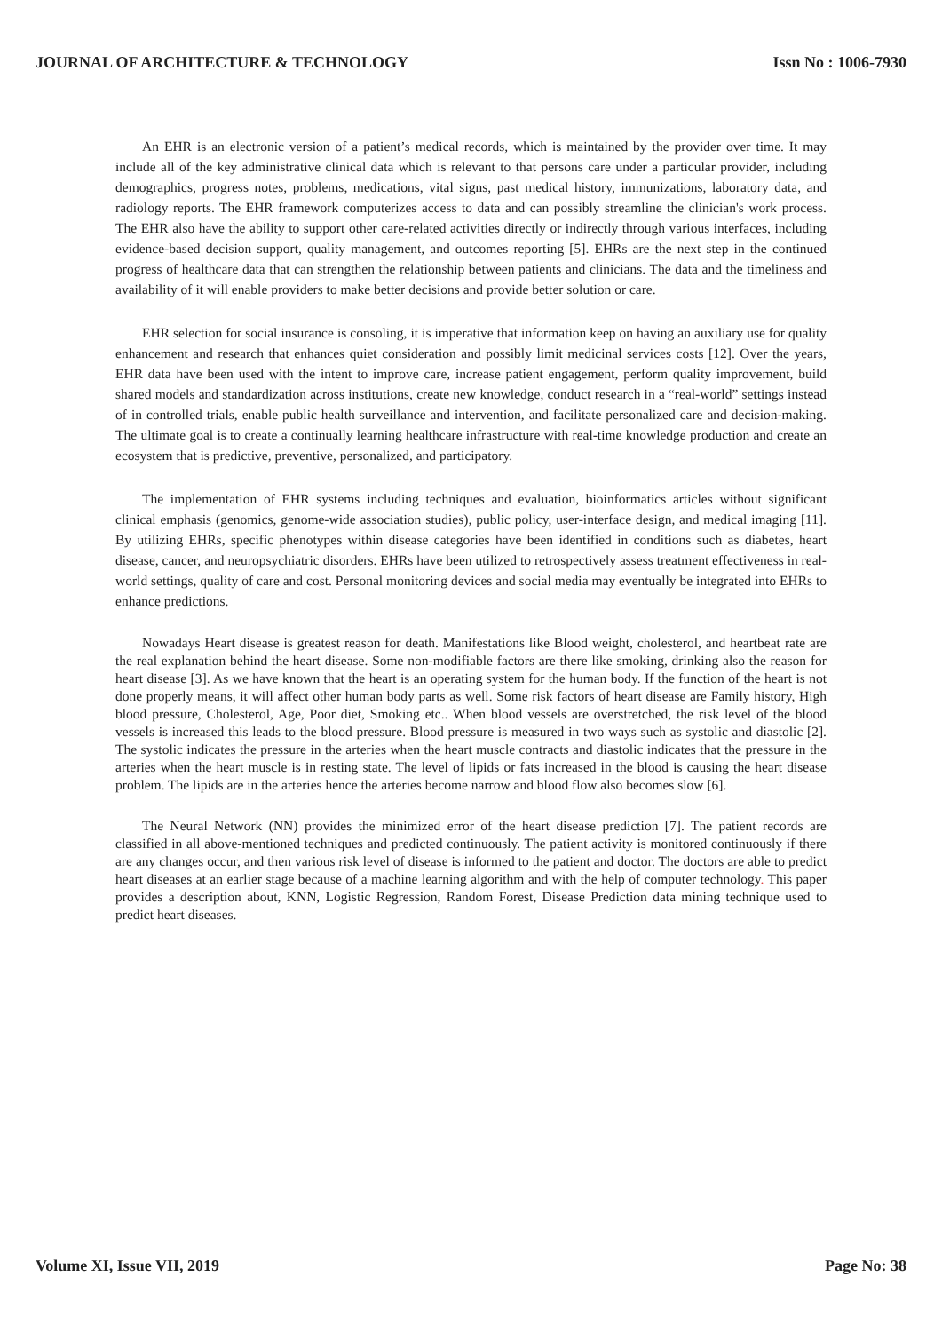JOURNAL OF ARCHITECTURE & TECHNOLOGY Issn No : 1006-7930
An EHR is an electronic version of a patient’s medical records, which is maintained by the provider over time. It may include all of the key administrative clinical data which is relevant to that persons care under a particular provider, including demographics, progress notes, problems, medications, vital signs, past medical history, immunizations, laboratory data, and radiology reports. The EHR framework computerizes access to data and can possibly streamline the clinician's work process. The EHR also have the ability to support other care-related activities directly or indirectly through various interfaces, including evidence-based decision support, quality management, and outcomes reporting [5]. EHRs are the next step in the continued progress of healthcare data that can strengthen the relationship between patients and clinicians. The data and the timeliness and availability of it will enable providers to make better decisions and provide better solution or care.
EHR selection for social insurance is consoling, it is imperative that information keep on having an auxiliary use for quality enhancement and research that enhances quiet consideration and possibly limit medicinal services costs [12]. Over the years, EHR data have been used with the intent to improve care, increase patient engagement, perform quality improvement, build shared models and standardization across institutions, create new knowledge, conduct research in a “real-world” settings instead of in controlled trials, enable public health surveillance and intervention, and facilitate personalized care and decision-making. The ultimate goal is to create a continually learning healthcare infrastructure with real-time knowledge production and create an ecosystem that is predictive, preventive, personalized, and participatory.
The implementation of EHR systems including techniques and evaluation, bioinformatics articles without significant clinical emphasis (genomics, genome-wide association studies), public policy, user-interface design, and medical imaging [11]. By utilizing EHRs, specific phenotypes within disease categories have been identified in conditions such as diabetes, heart disease, cancer, and neuropsychiatric disorders. EHRs have been utilized to retrospectively assess treatment effectiveness in real-world settings, quality of care and cost. Personal monitoring devices and social media may eventually be integrated into EHRs to enhance predictions.
Nowadays Heart disease is greatest reason for death. Manifestations like Blood weight, cholesterol, and heartbeat rate are the real explanation behind the heart disease. Some non-modifiable factors are there like smoking, drinking also the reason for heart disease [3]. As we have known that the heart is an operating system for the human body. If the function of the heart is not done properly means, it will affect other human body parts as well. Some risk factors of heart disease are Family history, High blood pressure, Cholesterol, Age, Poor diet, Smoking etc.. When blood vessels are overstretched, the risk level of the blood vessels is increased this leads to the blood pressure. Blood pressure is measured in two ways such as systolic and diastolic [2]. The systolic indicates the pressure in the arteries when the heart muscle contracts and diastolic indicates that the pressure in the arteries when the heart muscle is in resting state. The level of lipids or fats increased in the blood is causing the heart disease problem. The lipids are in the arteries hence the arteries become narrow and blood flow also becomes slow [6].
The Neural Network (NN) provides the minimized error of the heart disease prediction [7]. The patient records are classified in all above-mentioned techniques and predicted continuously. The patient activity is monitored continuously if there are any changes occur, and then various risk level of disease is informed to the patient and doctor. The doctors are able to predict heart diseases at an earlier stage because of a machine learning algorithm and with the help of computer technology. This paper provides a description about, KNN, Logistic Regression, Random Forest, Disease Prediction data mining technique used to predict heart diseases.
Volume XI, Issue VII, 2019 Page No: 38